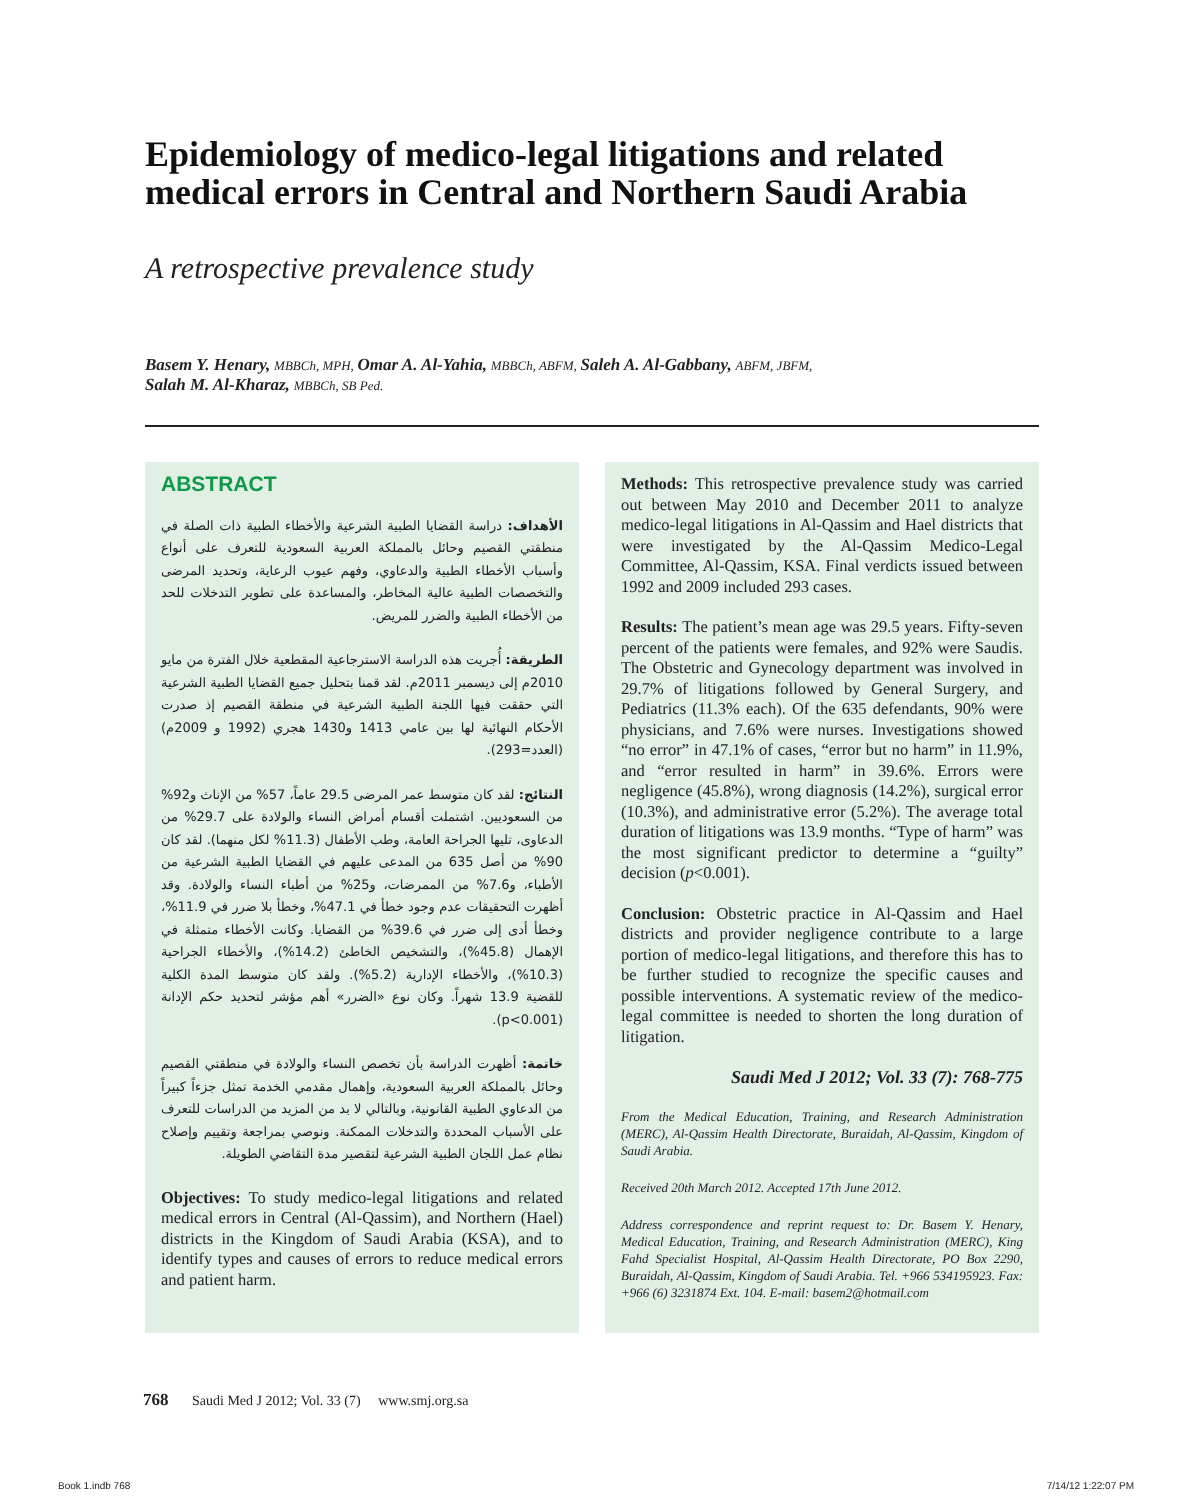Epidemiology of medico-legal litigations and related medical errors in Central and Northern Saudi Arabia
A retrospective prevalence study
Basem Y. Henary, MBBCh, MPH, Omar A. Al-Yahia, MBBCh, ABFM, Saleh A. Al-Gabbany, ABFM, JBFM,
Salah M. Al-Kharaz, MBBCh, SB Ped.
ABSTRACT
الأهداف: دراسة القضايا الطبية الشرعية والأخطاء الطبية ذات الصلة في منطقتي القصيم وحائل بالمملكة العربية السعودية للتعرف على أنواع وأسباب الأخطاء الطبية والدعاوي، وفهم عيوب الرعاية، وتحديد المرضى والتخصصات الطبية عالية المخاطر، والمساعدة على تطوير التدخلات للحد من الأخطاء الطبية والضرر للمريض.
الطريقة: أُجريت هذه الدراسة الاسترجاعية المقطعية خلال الفترة من مايو 2010م إلى ديسمبر 2011م. لقد قمنا بتحليل جميع القضايا الطبية الشرعية التي حققت فيها اللجنة الطبية الشرعية في منطقة القصيم إذ صدرت الأحكام النهائية لها بين عامي 1413 و1430 هجري (1992 و 2009م) (العدد=293).
النتائج: لقد كان متوسط عمر المرضى 29.5 عاماً، 57% من الإناث و92% من السعوديين. اشتملت أقسام أمراض النساء والولادة على 29.7% من الدعاوى، تليها الجراحة العامة، وطب الأطفال (11.3% لكل منهما). لقد كان 90% من أصل 635 من المدعى عليهم في القضايا الطبية الشرعية من الأطباء، و7.6% من الممرضات، و25% من أطباء النساء والولادة. وقد أظهرت التحقيقات عدم وجود خطأ في 47.1%، وخطأ بلا ضرر في 11.9%، وخطأ أدى إلى ضرر في 39.6% من القضايا. وكانت الأخطاء متمثلة في الإهمال (45.8%)، والتشخيص الخاطئ (14.2%)، والأخطاء الجراحية (10.3%)، والأخطاء الإدارية (5.2%). ولقد كان متوسط المدة الكلية للقضية 13.9 شهراً. وكان نوع «الضرر» أهم مؤشر لتحديد حكم الإدانة (p<0.001).
خاتمة: أظهرت الدراسة بأن تخصص النساء والولادة في منطقتي القصيم وحائل بالمملكة العربية السعودية، وإهمال مقدمي الخدمة تمثل جزءاً كبيراً من الدعاوي الطبية القانونية، وبالتالي لا بد من المزيد من الدراسات للتعرف على الأسباب المحددة والتدخلات الممكنة. ونوصي بمراجعة وتقييم وإصلاح نظام عمل اللجان الطبية الشرعية لتقصير مدة التقاضي الطويلة.
Objectives: To study medico-legal litigations and related medical errors in Central (Al-Qassim), and Northern (Hael) districts in the Kingdom of Saudi Arabia (KSA), and to identify types and causes of errors to reduce medical errors and patient harm.
Methods: This retrospective prevalence study was carried out between May 2010 and December 2011 to analyze medico-legal litigations in Al-Qassim and Hael districts that were investigated by the Al-Qassim Medico-Legal Committee, Al-Qassim, KSA. Final verdicts issued between 1992 and 2009 included 293 cases.
Results: The patient’s mean age was 29.5 years. Fifty-seven percent of the patients were females, and 92% were Saudis. The Obstetric and Gynecology department was involved in 29.7% of litigations followed by General Surgery, and Pediatrics (11.3% each). Of the 635 defendants, 90% were physicians, and 7.6% were nurses. Investigations showed “no error” in 47.1% of cases, “error but no harm” in 11.9%, and “error resulted in harm” in 39.6%. Errors were negligence (45.8%), wrong diagnosis (14.2%), surgical error (10.3%), and administrative error (5.2%). The average total duration of litigations was 13.9 months. “Type of harm” was the most significant predictor to determine a “guilty” decision (p<0.001).
Conclusion: Obstetric practice in Al-Qassim and Hael districts and provider negligence contribute to a large portion of medico-legal litigations, and therefore this has to be further studied to recognize the specific causes and possible interventions. A systematic review of the medico-legal committee is needed to shorten the long duration of litigation.
Saudi Med J 2012; Vol. 33 (7): 768-775
From the Medical Education, Training, and Research Administration (MERC), Al-Qassim Health Directorate, Buraidah, Al-Qassim, Kingdom of Saudi Arabia.
Received 20th March 2012. Accepted 17th June 2012.
Address correspondence and reprint request to: Dr. Basem Y. Henary, Medical Education, Training, and Research Administration (MERC), King Fahd Specialist Hospital, Al-Qassim Health Directorate, PO Box 2290, Buraidah, Al-Qassim, Kingdom of Saudi Arabia. Tel. +966 534195923. Fax: +966 (6) 3231874 Ext. 104. E-mail: basem2@hotmail.com
768 Saudi Med J 2012; Vol. 33 (7) www.smj.org.sa
Book 1.indb 768 7/14/12 1:22:07 PM